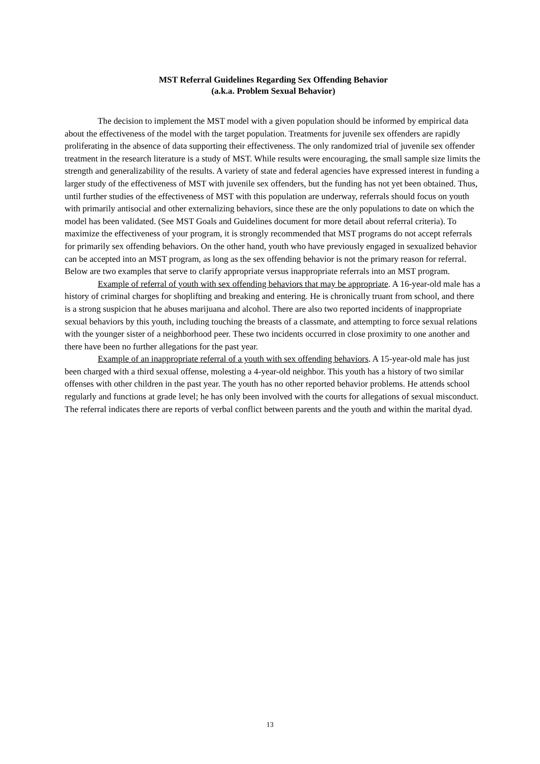MST Referral Guidelines Regarding Sex Offending Behavior
(a.k.a. Problem Sexual Behavior)
The decision to implement the MST model with a given population should be informed by empirical data about the effectiveness of the model with the target population. Treatments for juvenile sex offenders are rapidly proliferating in the absence of data supporting their effectiveness. The only randomized trial of juvenile sex offender treatment in the research literature is a study of MST. While results were encouraging, the small sample size limits the strength and generalizability of the results. A variety of state and federal agencies have expressed interest in funding a larger study of the effectiveness of MST with juvenile sex offenders, but the funding has not yet been obtained. Thus, until further studies of the effectiveness of MST with this population are underway, referrals should focus on youth with primarily antisocial and other externalizing behaviors, since these are the only populations to date on which the model has been validated. (See MST Goals and Guidelines document for more detail about referral criteria). To maximize the effectiveness of your program, it is strongly recommended that MST programs do not accept referrals for primarily sex offending behaviors. On the other hand, youth who have previously engaged in sexualized behavior can be accepted into an MST program, as long as the sex offending behavior is not the primary reason for referral. Below are two examples that serve to clarify appropriate versus inappropriate referrals into an MST program.
Example of referral of youth with sex offending behaviors that may be appropriate. A 16-year-old male has a history of criminal charges for shoplifting and breaking and entering. He is chronically truant from school, and there is a strong suspicion that he abuses marijuana and alcohol. There are also two reported incidents of inappropriate sexual behaviors by this youth, including touching the breasts of a classmate, and attempting to force sexual relations with the younger sister of a neighborhood peer. These two incidents occurred in close proximity to one another and there have been no further allegations for the past year.
Example of an inappropriate referral of a youth with sex offending behaviors. A 15-year-old male has just been charged with a third sexual offense, molesting a 4-year-old neighbor. This youth has a history of two similar offenses with other children in the past year. The youth has no other reported behavior problems. He attends school regularly and functions at grade level; he has only been involved with the courts for allegations of sexual misconduct. The referral indicates there are reports of verbal conflict between parents and the youth and within the marital dyad.
13